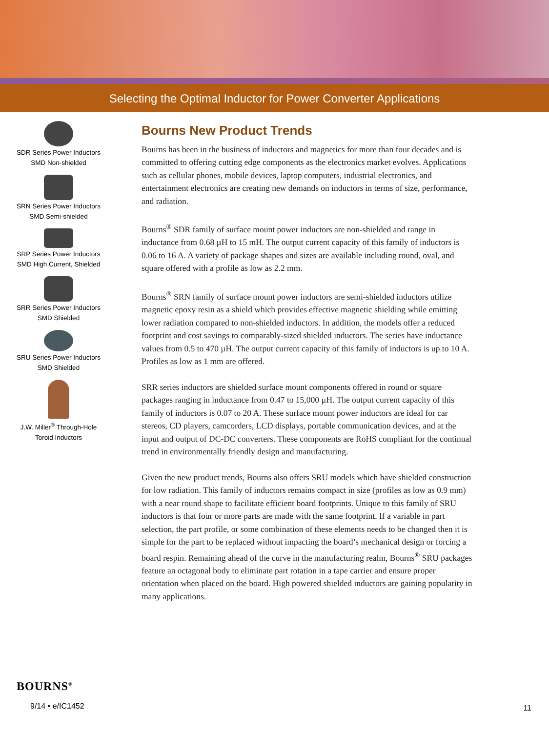Selecting the Optimal Inductor for Power Converter Applications
SDR Series Power Inductors
SMD Non-shielded
SRN Series Power Inductors
SMD Semi-shielded
SRP Series Power Inductors
SMD High Current, Shielded
SRR Series Power Inductors
SMD Shielded
SRU Series Power Inductors
SMD Shielded
J.W. Miller<sup>®</sup> Through-Hole
Toroid Inductors
Bourns New Product Trends
Bourns has been in the business of inductors and magnetics for more than four decades and is committed to offering cutting edge components as the electronics market evolves. Applications such as cellular phones, mobile devices, laptop computers, industrial electronics, and entertainment electronics are creating new demands on inductors in terms of size, performance, and radiation.
Bourns<sup>®</sup> SDR family of surface mount power inductors are non-shielded and range in inductance from 0.68 µH to 15 mH. The output current capacity of this family of inductors is 0.06 to 16 A. A variety of package shapes and sizes are available including round, oval, and square offered with a profile as low as 2.2 mm.
Bourns<sup>®</sup> SRN family of surface mount power inductors are semi-shielded inductors utilize magnetic epoxy resin as a shield which provides effective magnetic shielding while emitting lower radiation compared to non-shielded inductors. In addition, the models offer a reduced footprint and cost savings to comparably-sized shielded inductors. The series have inductance values from 0.5 to 470 µH. The output current capacity of this family of inductors is up to 10 A. Profiles as low as 1 mm are offered.
SRR series inductors are shielded surface mount components offered in round or square packages ranging in inductance from 0.47 to 15,000 µH. The output current capacity of this family of inductors is 0.07 to 20 A. These surface mount power inductors are ideal for car stereos, CD players, camcorders, LCD displays, portable communication devices, and at the input and output of DC-DC converters. These components are RoHS compliant for the continual trend in environmentally friendly design and manufacturing.
Given the new product trends, Bourns also offers SRU models which have shielded construction for low radiation. This family of inductors remains compact in size (profiles as low as 0.9 mm) with a near round shape to facilitate efficient board footprints. Unique to this family of SRU inductors is that four or more parts are made with the same footprint. If a variable in part selection, the part profile, or some combination of these elements needs to be changed then it is simple for the part to be replaced without impacting the board’s mechanical design or forcing a board respin. Remaining ahead of the curve in the manufacturing realm, Bourns<sup>®</sup> SRU packages feature an octagonal body to eliminate part rotation in a tape carrier and ensure proper orientation when placed on the board. High powered shielded inductors are gaining popularity in many applications.
BOURNS<sup>®</sup>
9/14 • e/IC1452
11